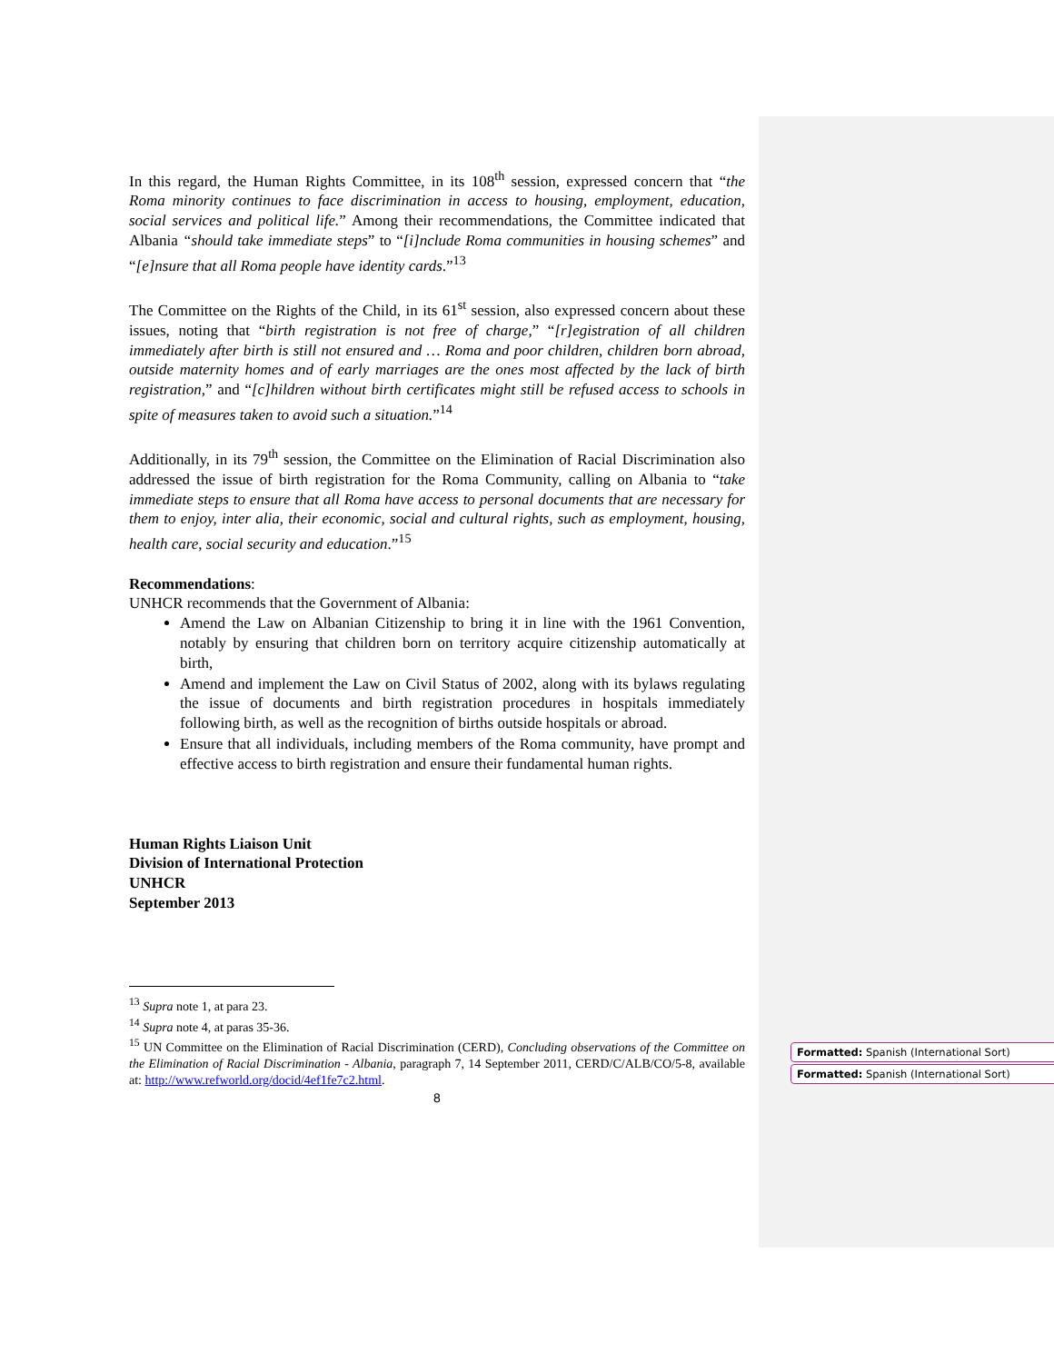In this regard, the Human Rights Committee, in its 108<sup>th</sup> session, expressed concern that “the Roma minority continues to face discrimination in access to housing, employment, education, social services and political life.” Among their recommendations, the Committee indicated that Albania “should take immediate steps” to “[i]nclude Roma communities in housing schemes” and “[e]nsure that all Roma people have identity cards.”<sup>13</sup>
The Committee on the Rights of the Child, in its 61<sup>st</sup> session, also expressed concern about these issues, noting that “birth registration is not free of charge,” “[r]egistration of all children immediately after birth is still not ensured and … Roma and poor children, children born abroad, outside maternity homes and of early marriages are the ones most affected by the lack of birth registration,” and “[c]hildren without birth certificates might still be refused access to schools in spite of measures taken to avoid such a situation.”<sup>14</sup>
Additionally, in its 79<sup>th</sup> session, the Committee on the Elimination of Racial Discrimination also addressed the issue of birth registration for the Roma Community, calling on Albania to “take immediate steps to ensure that all Roma have access to personal documents that are necessary for them to enjoy, inter alia, their economic, social and cultural rights, such as employment, housing, health care, social security and education.”<sup>15</sup>
Recommendations:
UNHCR recommends that the Government of Albania:
Amend the Law on Albanian Citizenship to bring it in line with the 1961 Convention, notably by ensuring that children born on territory acquire citizenship automatically at birth,
Amend and implement the Law on Civil Status of 2002, along with its bylaws regulating the issue of documents and birth registration procedures in hospitals immediately following birth, as well as the recognition of births outside hospitals or abroad.
Ensure that all individuals, including members of the Roma community, have prompt and effective access to birth registration and ensure their fundamental human rights.
Human Rights Liaison Unit
Division of International Protection
UNHCR
September 2013
<sup>13</sup> Supra note 1, at para 23.
<sup>14</sup> Supra note 4, at paras 35-36.
<sup>15</sup> UN Committee on the Elimination of Racial Discrimination (CERD), Concluding observations of the Committee on the Elimination of Racial Discrimination - Albania, paragraph 7, 14 September 2011, CERD/C/ALB/CO/5-8, available at: http://www.refworld.org/docid/4ef1fe7c2.html.
8
Formatted: Spanish (International Sort)
Formatted: Spanish (International Sort)